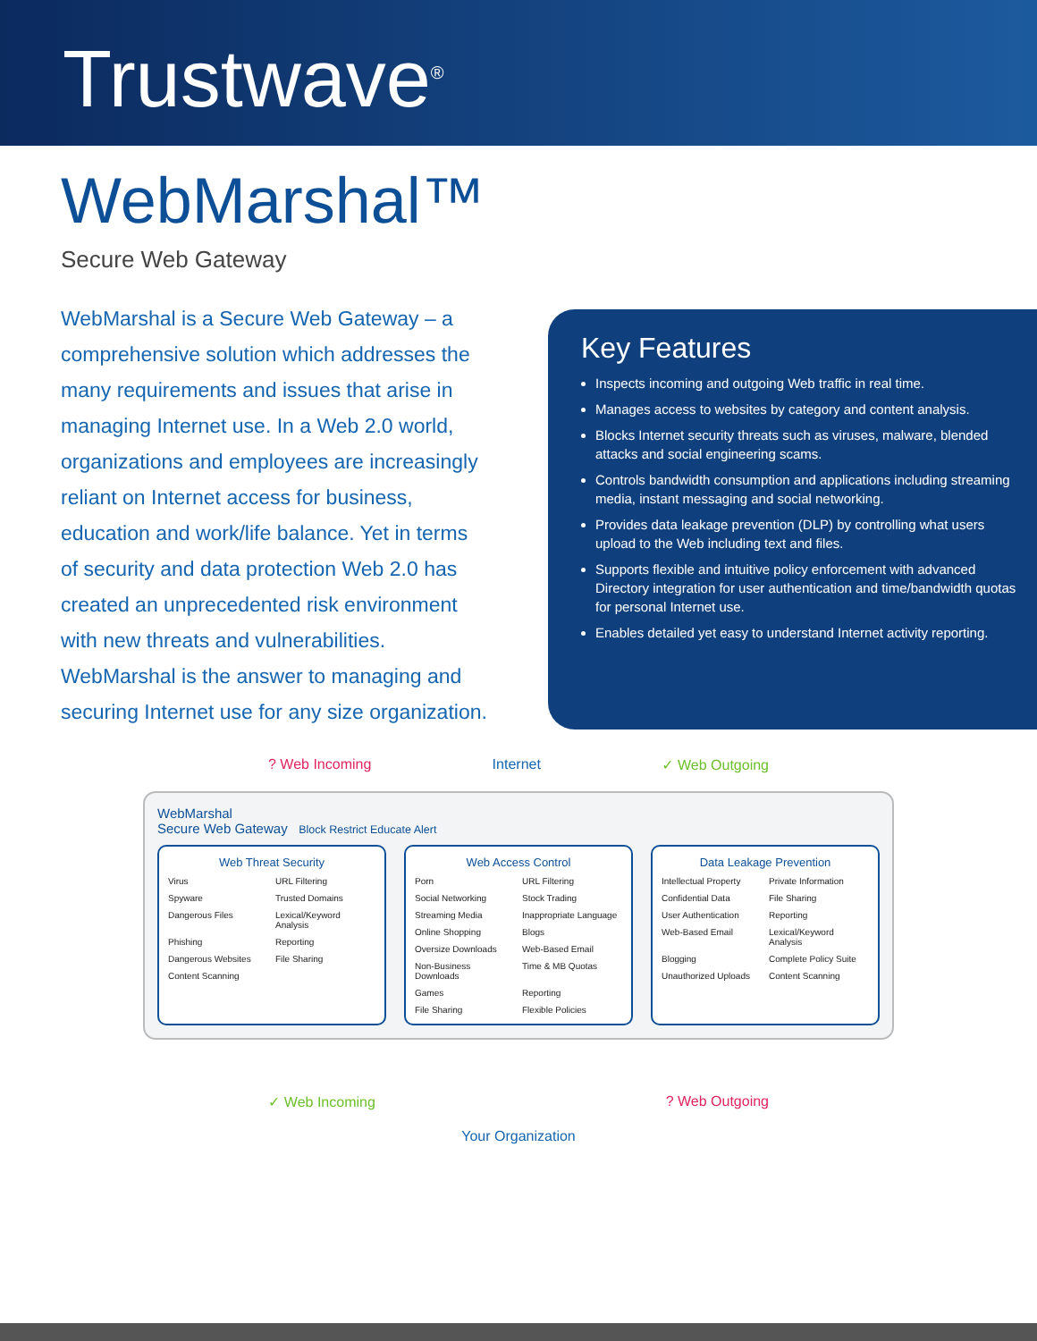Trustwave<sup>®</sup>
WebMarshal™
Secure Web Gateway
WebMarshal is a Secure Web Gateway – a comprehensive solution which addresses the many requirements and issues that arise in managing Internet use. In a Web 2.0 world, organizations and employees are increasingly reliant on Internet access for business, education and work/life balance. Yet in terms of security and data protection Web 2.0 has created an unprecedented risk environment with new threats and vulnerabilities. WebMarshal is the answer to managing and securing Internet use for any size organization.
Key Features
Inspects incoming and outgoing Web traffic in real time.
Manages access to websites by category and content analysis.
Blocks Internet security threats such as viruses, malware, blended attacks and social engineering scams.
Controls bandwidth consumption and applications including streaming media, instant messaging and social networking.
Provides data leakage prevention (DLP) by controlling what users upload to the Web including text and files.
Supports flexible and intuitive policy enforcement with advanced Directory integration for user authentication and time/bandwidth quotas for personal Internet use.
Enables detailed yet easy to understand Internet activity reporting.
? Web Incoming Internet ✓ Web Outgoing
WebMarshal
Secure Web Gateway Block Restrict Educate Alert
Web Threat Security
Virus URL Filtering Spyware Trusted Domains Dangerous Files Lexical/Keyword Analysis Phishing Reporting Dangerous Websites File Sharing Content Scanning
Web Access Control
Porn URL Filtering Social Networking Stock Trading Streaming Media Inappropriate Language Online Shopping Blogs Oversize Downloads Web-Based Email Non-Business Downloads Time & MB Quotas Games Reporting File Sharing Flexible Policies
Data Leakage Prevention
Intellectual Property Private Information Confidential Data File Sharing User Authentication Reporting Web-Based Email Lexical/Keyword Analysis Blogging Complete Policy Suite Unauthorized Uploads Content Scanning
✓ Web Incoming? Web Outgoing
Your Organization